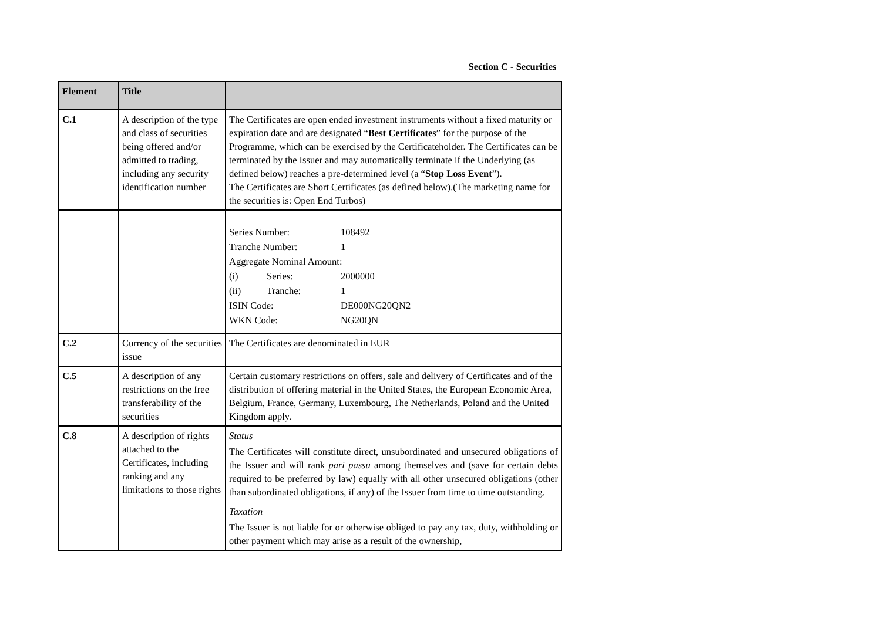Section C - Securities
| Element | Title | |
| --- | --- | --- |
| C.1 | A description of the type and class of securities being offered and/or admitted to trading, including any security identification number | The Certificates are open ended investment instruments without a fixed maturity or expiration date and are designated “ Best Certificates ” for the purpose of the Programme, which can be exercised by the Certificateholder. The Certificates can be terminated by the Issuer and may automatically terminate if the Underlying (as defined below) reaches a pre-determined level (a “ Stop Loss Event ”). The Certificates are Short Certificates (as defined below).(The marketing name for the securities is: Open End Turbos) |
| | | / Series Number: / / 108492 / / Tranche Number: / / 1 / / Aggregate Nominal Amount: / / / / (i) / Series: / 2000000 / / (ii) / Tranche: / 1 / / ISIN Code: / / DE000NG20QN2 / / WKN Code: / / NG20QN / |
| C.2 | Currency of the securities issue | The Certificates are denominated in EUR |
| C.5 | A description of any restrictions on the free transferability of the securities | Certain customary restrictions on offers, sale and delivery of Certificates and of the distribution of offering material in the United States, the European Economic Area, Belgium, France, Germany, Luxembourg, The Netherlands, Poland and the United Kingdom apply. |
| C.8 | A description of rights attached to the Certificates, including ranking and any limitations to those rights | Status The Certificates will constitute direct, unsubordinated and unsecured obligations of the Issuer and will rank pari passu among themselves and (save for certain debts required to be preferred by law) equally with all other unsecured obligations (other than subordinated obligations, if any) of the Issuer from time to time outstanding. Taxation The Issuer is not liable for or otherwise obliged to pay any tax, duty, withholding or other payment which may arise as a result of the ownership, |